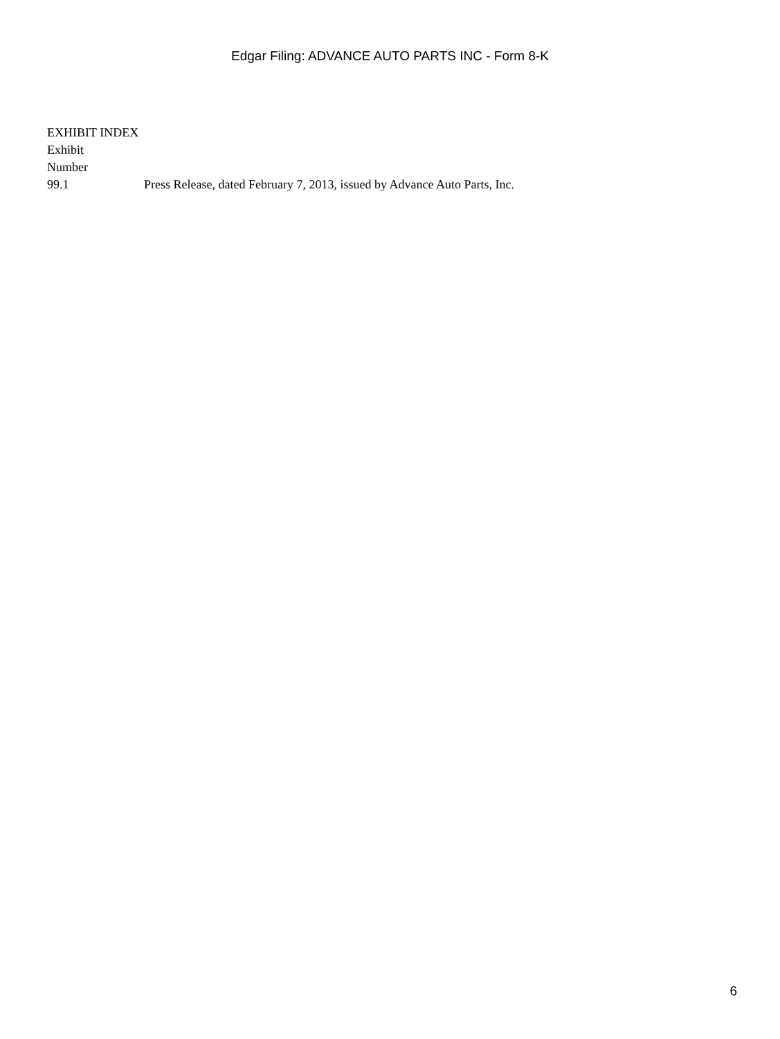Edgar Filing: ADVANCE AUTO PARTS INC - Form 8-K
EXHIBIT INDEX
| Exhibit Number | |
| --- | --- |
| 99.1 | Press Release, dated February 7, 2013, issued by Advance Auto Parts, Inc. |
6